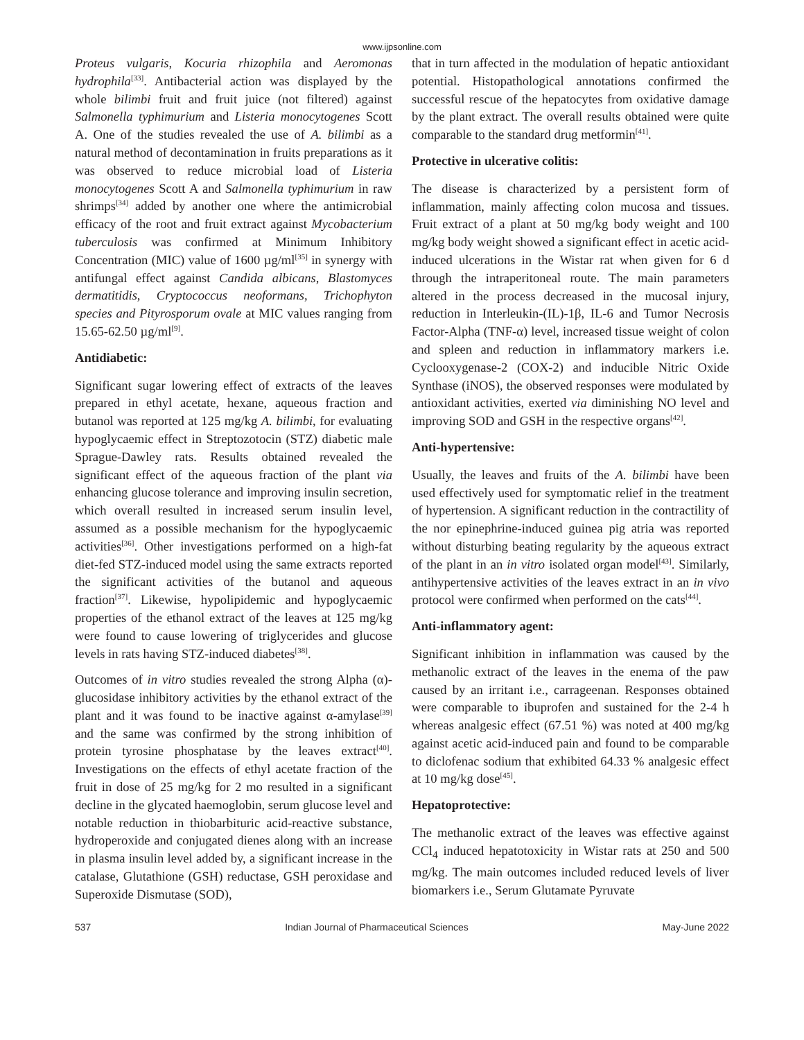www.ijpsonline.com
Proteus vulgaris, Kocuria rhizophila and Aeromonas hydrophila<sup>[33]</sup>. Antibacterial action was displayed by the whole bilimbi fruit and fruit juice (not filtered) against Salmonella typhimurium and Listeria monocytogenes Scott A. One of the studies revealed the use of A. bilimbi as a natural method of decontamination in fruits preparations as it was observed to reduce microbial load of Listeria monocytogenes Scott A and Salmonella typhimurium in raw shrimps<sup>[34]</sup> added by another one where the antimicrobial efficacy of the root and fruit extract against Mycobacterium tuberculosis was confirmed at Minimum Inhibitory Concentration (MIC) value of 1600 µg/ml<sup>[35]</sup> in synergy with antifungal effect against Candida albicans, Blastomyces dermatitidis, Cryptococcus neoformans, Trichophyton species and Pityrosporum ovale at MIC values ranging from 15.65-62.50 µg/ml<sup>[9]</sup>.
Antidiabetic:
Significant sugar lowering effect of extracts of the leaves prepared in ethyl acetate, hexane, aqueous fraction and butanol was reported at 125 mg/kg A. bilimbi, for evaluating hypoglycaemic effect in Streptozotocin (STZ) diabetic male Sprague-Dawley rats. Results obtained revealed the significant effect of the aqueous fraction of the plant via enhancing glucose tolerance and improving insulin secretion, which overall resulted in increased serum insulin level, assumed as a possible mechanism for the hypoglycaemic activities<sup>[36]</sup>. Other investigations performed on a high-fat diet-fed STZ-induced model using the same extracts reported the significant activities of the butanol and aqueous fraction<sup>[37]</sup>. Likewise, hypolipidemic and hypoglycaemic properties of the ethanol extract of the leaves at 125 mg/kg were found to cause lowering of triglycerides and glucose levels in rats having STZ-induced diabetes<sup>[38]</sup>.
Outcomes of in vitro studies revealed the strong Alpha (α)-glucosidase inhibitory activities by the ethanol extract of the plant and it was found to be inactive against α-amylase<sup>[39]</sup> and the same was confirmed by the strong inhibition of protein tyrosine phosphatase by the leaves extract<sup>[40]</sup>. Investigations on the effects of ethyl acetate fraction of the fruit in dose of 25 mg/kg for 2 mo resulted in a significant decline in the glycated haemoglobin, serum glucose level and notable reduction in thiobarbituric acid-reactive substance, hydroperoxide and conjugated dienes along with an increase in plasma insulin level added by, a significant increase in the catalase, Glutathione (GSH) reductase, GSH peroxidase and Superoxide Dismutase (SOD),
that in turn affected in the modulation of hepatic antioxidant potential. Histopathological annotations confirmed the successful rescue of the hepatocytes from oxidative damage by the plant extract. The overall results obtained were quite comparable to the standard drug metformin<sup>[41]</sup>.
Protective in ulcerative colitis:
The disease is characterized by a persistent form of inflammation, mainly affecting colon mucosa and tissues. Fruit extract of a plant at 50 mg/kg body weight and 100 mg/kg body weight showed a significant effect in acetic acid-induced ulcerations in the Wistar rat when given for 6 d through the intraperitoneal route. The main parameters altered in the process decreased in the mucosal injury, reduction in Interleukin-(IL)-1β, IL-6 and Tumor Necrosis Factor-Alpha (TNF-α) level, increased tissue weight of colon and spleen and reduction in inflammatory markers i.e. Cyclooxygenase-2 (COX-2) and inducible Nitric Oxide Synthase (iNOS), the observed responses were modulated by antioxidant activities, exerted via diminishing NO level and improving SOD and GSH in the respective organs<sup>[42]</sup>.
Anti-hypertensive:
Usually, the leaves and fruits of the A. bilimbi have been used effectively used for symptomatic relief in the treatment of hypertension. A significant reduction in the contractility of the nor epinephrine-induced guinea pig atria was reported without disturbing beating regularity by the aqueous extract of the plant in an in vitro isolated organ model<sup>[43]</sup>. Similarly, antihypertensive activities of the leaves extract in an in vivo protocol were confirmed when performed on the cats<sup>[44]</sup>.
Anti-inflammatory agent:
Significant inhibition in inflammation was caused by the methanolic extract of the leaves in the enema of the paw caused by an irritant i.e., carrageenan. Responses obtained were comparable to ibuprofen and sustained for the 2-4 h whereas analgesic effect (67.51 %) was noted at 400 mg/kg against acetic acid-induced pain and found to be comparable to diclofenac sodium that exhibited 64.33 % analgesic effect at 10 mg/kg dose<sup>[45]</sup>.
Hepatoprotective:
The methanolic extract of the leaves was effective against CCl<sub>4</sub> induced hepatotoxicity in Wistar rats at 250 and 500 mg/kg. The main outcomes included reduced levels of liver biomarkers i.e., Serum Glutamate Pyruvate
537 Indian Journal of Pharmaceutical Sciences May-June 2022